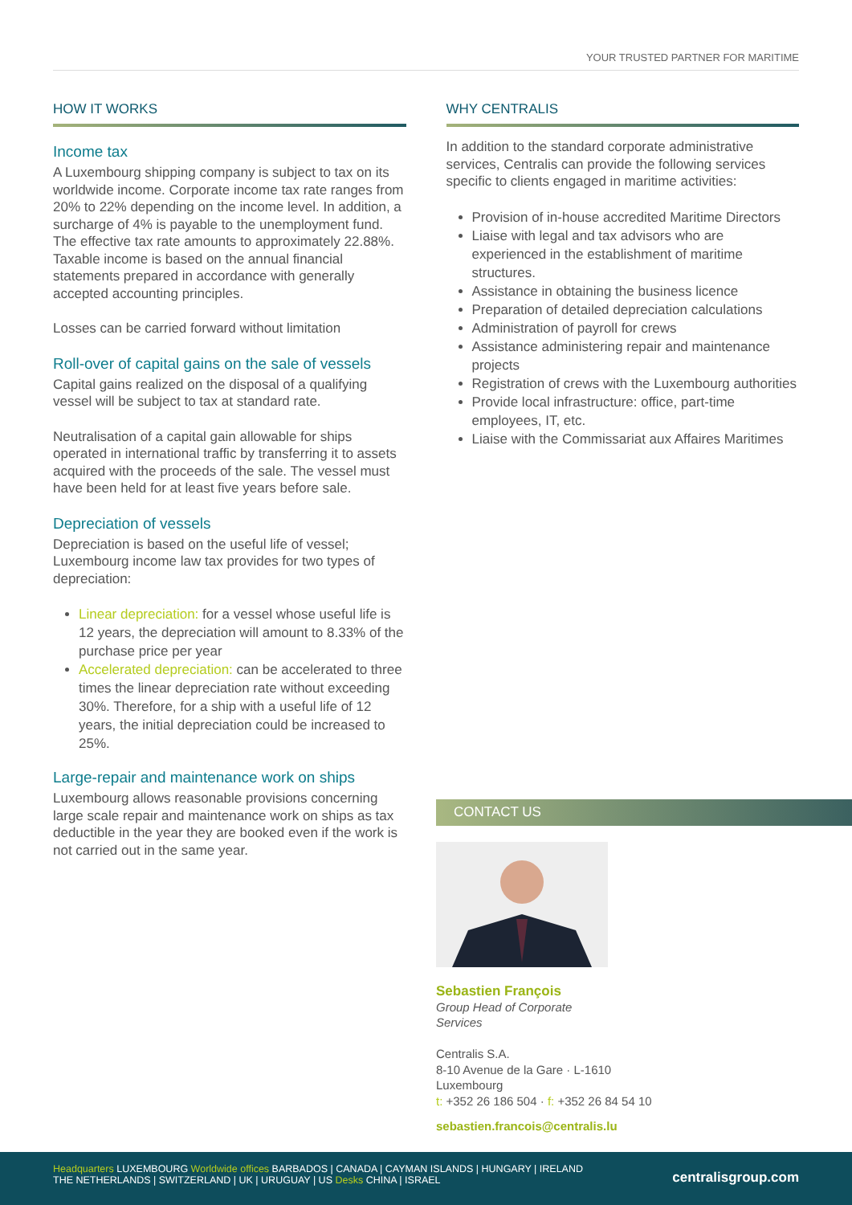YOUR TRUSTED PARTNER FOR MARITIME
HOW IT WORKS
Income tax
A Luxembourg shipping company is subject to tax on its worldwide income. Corporate income tax rate ranges from 20% to 22% depending on the income level. In addition, a surcharge of 4% is payable to the unemployment fund. The effective tax rate amounts to approximately 22.88%. Taxable income is based on the annual financial statements prepared in accordance with generally accepted accounting principles.
Losses can be carried forward without limitation
Roll-over of capital gains on the sale of vessels
Capital gains realized on the disposal of a qualifying vessel will be subject to tax at standard rate.
Neutralisation of a capital gain allowable for ships operated in international traffic by transferring it to assets acquired with the proceeds of the sale. The vessel must have been held for at least five years before sale.
Depreciation of vessels
Depreciation is based on the useful life of vessel; Luxembourg income law tax provides for two types of depreciation:
Linear depreciation: for a vessel whose useful life is 12 years, the depreciation will amount to 8.33% of the purchase price per year
Accelerated depreciation: can be accelerated to three times the linear depreciation rate without exceeding 30%. Therefore, for a ship with a useful life of 12 years, the initial depreciation could be increased to 25%.
Large-repair and maintenance work on ships
Luxembourg allows reasonable provisions concerning large scale repair and maintenance work on ships as tax deductible in the year they are booked even if the work is not carried out in the same year.
WHY CENTRALIS
In addition to the standard corporate administrative services, Centralis can provide the following services specific to clients engaged in maritime activities:
Provision of in-house accredited Maritime Directors
Liaise with legal and tax advisors who are experienced in the establishment of maritime structures.
Assistance in obtaining the business licence
Preparation of detailed depreciation calculations
Administration of payroll for crews
Assistance administering repair and maintenance projects
Registration of crews with the Luxembourg authorities
Provide local infrastructure: office, part-time employees, IT, etc.
Liaise with the Commissariat aux Affaires Maritimes
CONTACT US
Sebastien François
Group Head of Corporate
Services
Centralis S.A.
8-10 Avenue de la Gare · L-1610
Luxembourg
t: +352 26 186 504 · f: +352 26 84 54 10
sebastien.francois@centralis.lu
Headquarters LUXEMBOURG Worldwide offices BARBADOS | CANADA | CAYMAN ISLANDS | HUNGARY | IRELAND
THE NETHERLANDS | SWITZERLAND | UK | URUGUAY | US Desks CHINA | ISRAEL
centralisgroup.com